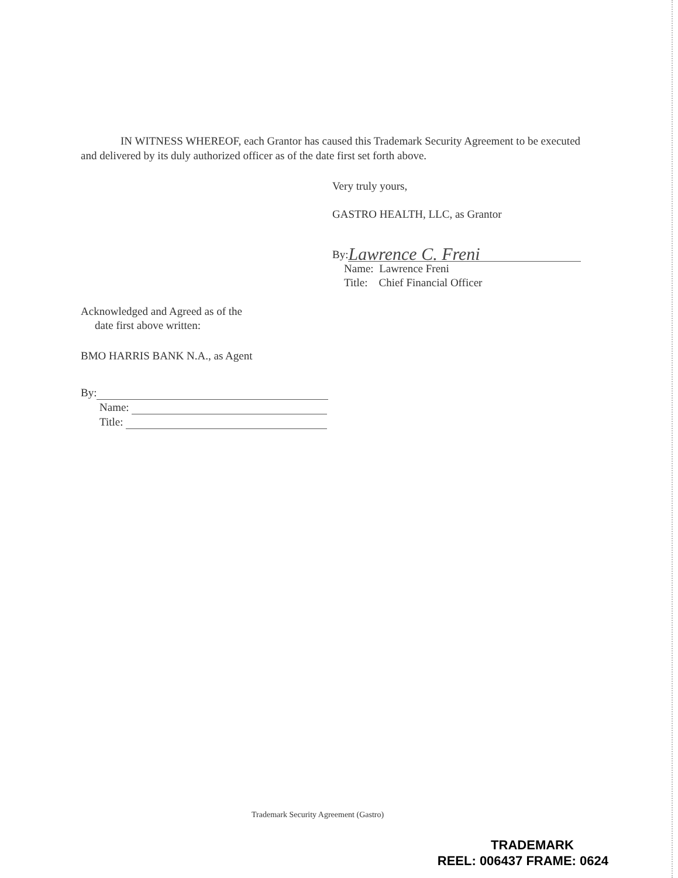IN WITNESS WHEREOF, each Grantor has caused this Trademark Security Agreement to be executed and delivered by its duly authorized officer as of the date first set forth above.
Very truly yours,
GASTRO HEALTH, LLC, as Grantor
By: Lawrence C. Freni
Name: Lawrence Freni
Title: Chief Financial Officer
Acknowledged and Agreed as of the
date first above written:
BMO HARRIS BANK N.A., as Agent
By:
Name:
Title:
Trademark Security Agreement (Gastro)
TRADEMARK
REEL: 006437 FRAME: 0624